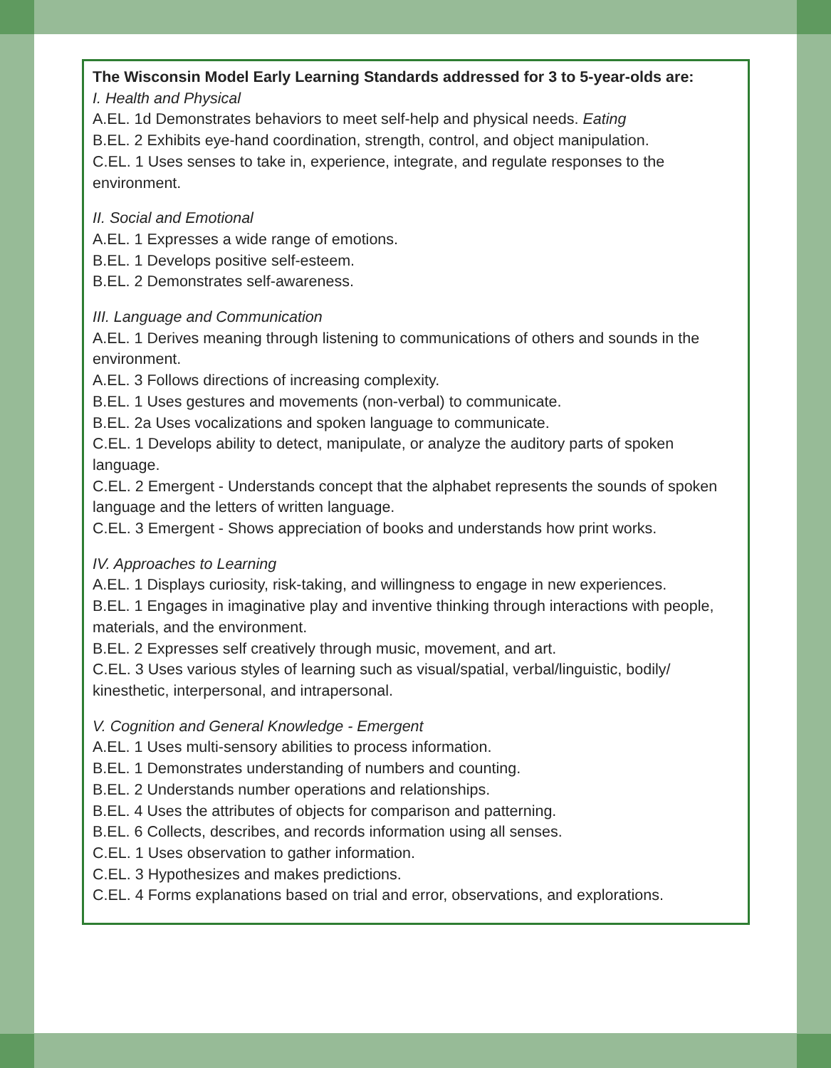The Wisconsin Model Early Learning Standards addressed for 3 to 5-year-olds are:
I. Health and Physical
A.EL. 1d Demonstrates behaviors to meet self-help and physical needs. Eating
B.EL. 2 Exhibits eye-hand coordination, strength, control, and object manipulation.
C.EL. 1 Uses senses to take in, experience, integrate, and regulate responses to the environment.
II. Social and Emotional
A.EL. 1 Expresses a wide range of emotions.
B.EL. 1 Develops positive self-esteem.
B.EL. 2 Demonstrates self-awareness.
III. Language and Communication
A.EL. 1 Derives meaning through listening to communications of others and sounds in the environment.
A.EL. 3 Follows directions of increasing complexity.
B.EL. 1 Uses gestures and movements (non-verbal) to communicate.
B.EL. 2a Uses vocalizations and spoken language to communicate.
C.EL. 1 Develops ability to detect, manipulate, or analyze the auditory parts of spoken language.
C.EL. 2 Emergent - Understands concept that the alphabet represents the sounds of spoken language and the letters of written language.
C.EL. 3 Emergent - Shows appreciation of books and understands how print works.
IV. Approaches to Learning
A.EL. 1 Displays curiosity, risk-taking, and willingness to engage in new experiences.
B.EL. 1 Engages in imaginative play and inventive thinking through interactions with people, materials, and the environment.
B.EL. 2 Expresses self creatively through music, movement, and art.
C.EL. 3 Uses various styles of learning such as visual/spatial, verbal/linguistic, bodily/ kinesthetic, interpersonal, and intrapersonal.
V. Cognition and General Knowledge - Emergent
A.EL. 1 Uses multi-sensory abilities to process information.
B.EL. 1 Demonstrates understanding of numbers and counting.
B.EL. 2 Understands number operations and relationships.
B.EL. 4 Uses the attributes of objects for comparison and patterning.
B.EL. 6 Collects, describes, and records information using all senses.
C.EL. 1 Uses observation to gather information.
C.EL. 3 Hypothesizes and makes predictions.
C.EL. 4 Forms explanations based on trial and error, observations, and explorations.